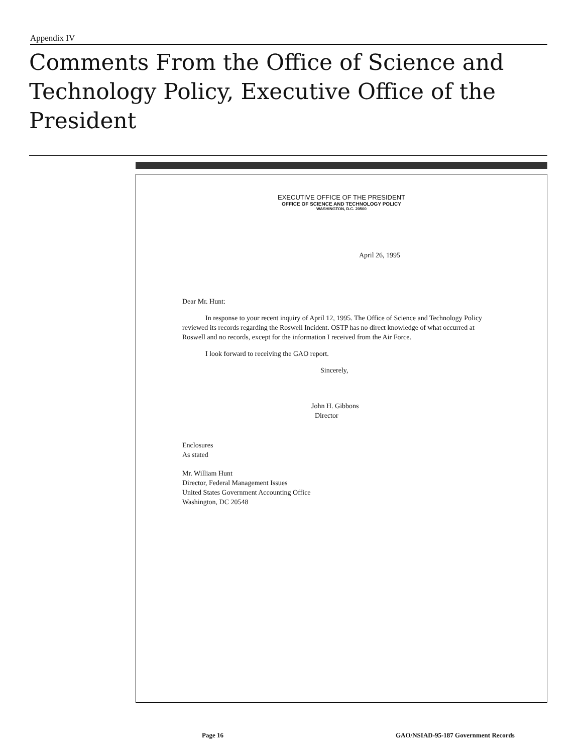Appendix IV
Comments From the Office of Science and
Technology Policy, Executive Office of the
President
EXECUTIVE OFFICE OF THE PRESIDENT
OFFICE OF SCIENCE AND TECHNOLOGY POLICY
WASHINGTON, D.C. 20500
April 26, 1995
Dear Mr. Hunt:
In response to your recent inquiry of April 12, 1995. The Office of Science and Technology Policy reviewed its records regarding the Roswell Incident. OSTP has no direct knowledge of what occurred at Roswell and no records, except for the information I received from the Air Force.
I look forward to receiving the GAO report.
Sincerely,
John H. Gibbons
Director
Enclosures
As stated
Mr. William Hunt
Director, Federal Management Issues
United States Government Accounting Office
Washington, DC 20548
Page 16
GAO/NSIAD-95-187 Government Records